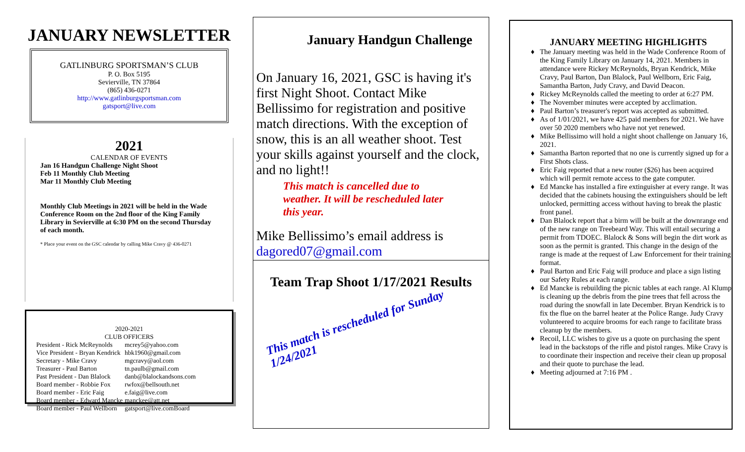JANUARY NEWSLETTER
GATLINBURG SPORTSMAN’S CLUB
P. O. Box 5195
Sevierville, TN 37864
(865) 436-0271
http://www.gatlinburgsportsman.com
gatsport@live.com
2021
CALENDAR OF EVENTS
Jan 16 Handgun Challenge Night Shoot
Feb 11 Monthly Club Meeting
Mar 11 Monthly Club Meeting
Monthly Club Meetings in 2021 will be held in the Wade Conference Room on the 2nd floor of the King Family Library in Sevierville at 6:30 PM on the second Thursday of each month.
* Place your event on the GSC calendar by calling Mike Cravy @ 436-0271
2020-2021
CLUB OFFICERS
| President - Rick McReynolds | mcrey5@yahoo.com |
| Vice President - Bryan Kendrick | hbk1960@gmail.com |
| Secretary - Mike Cravy | mgcravy@aol.com |
| Treasurer - Paul Barton | tn.paulb@gmail.com |
| Past President - Dan Blalock | danb@blalockandsons.com |
| Board member - Robbie Fox | rwfox@bellsouth.net |
| Board member - Eric Faig | e.faig@live.com |
| Board member - Edward Mancke | manckee@att.net |
| Board member - Paul Wellborn | gatsport@live.comBoard |
January Handgun Challenge
On January 16, 2021, GSC is having it's first Night Shoot. Contact Mike Bellissimo for registration and positive match directions. With the exception of snow, this is an all weather shoot. Test your skills against yourself and the clock, and no light!!
This match is cancelled due to weather. It will be rescheduled later this year.
Mike Bellissimo’s email address is dagored07@gmail.com
Team Trap Shoot 1/17/2021 Results
This match is rescheduled for Sunday 1/24/2021
JANUARY MEETING HIGHLIGHTS
The January meeting was held in the Wade Conference Room of the King Family Library on January 14, 2021. Members in attendance were Rickey McReynolds, Bryan Kendrick, Mike Cravy, Paul Barton, Dan Blalock, Paul Wellborn, Eric Faig, Samantha Barton, Judy Cravy, and David Deacon.
Rickey McReynolds called the meeting to order at 6:27 PM.
The November minutes were accepted by acclimation.
Paul Barton’s treasurer's report was accepted as submitted.
As of 1/01/2021, we have 425 paid members for 2021. We have over 50 2020 members who have not yet renewed.
Mike Bellissimo will hold a night shoot challenge on January 16, 2021.
Samantha Barton reported that no one is currently signed up for a First Shots class.
Eric Faig reported that a new router ($26) has been acquired which will permit remote access to the gate computer.
Ed Mancke has installed a fire extinguisher at every range. It was decided that the cabinets housing the extinguishers should be left unlocked, permitting access without having to break the plastic front panel.
Dan Blalock report that a birm will be built at the downrange end of the new range on Treebeard Way. This will entail securing a permit from TDOEC. Blalock & Sons will begin the dirt work as soon as the permit is granted. This change in the design of the range is made at the request of Law Enforcement for their training format.
Paul Barton and Eric Faig will produce and place a sign listing our Safety Rules at each range.
Ed Mancke is rebuilding the picnic tables at each range. Al Klump is cleaning up the debris from the pine trees that fell across the road during the snowfall in late December. Bryan Kendrick is to fix the flue on the barrel heater at the Police Range. Judy Cravy volunteered to acquire brooms for each range to facilitate brass cleanup by the members.
Recoil, LLC wishes to give us a quote on purchasing the spent lead in the backstops of the rifle and pistol ranges. Mike Cravy is to coordinate their inspection and receive their clean up proposal and their quote to purchase the lead.
Meeting adjourned at 7:16 PM .